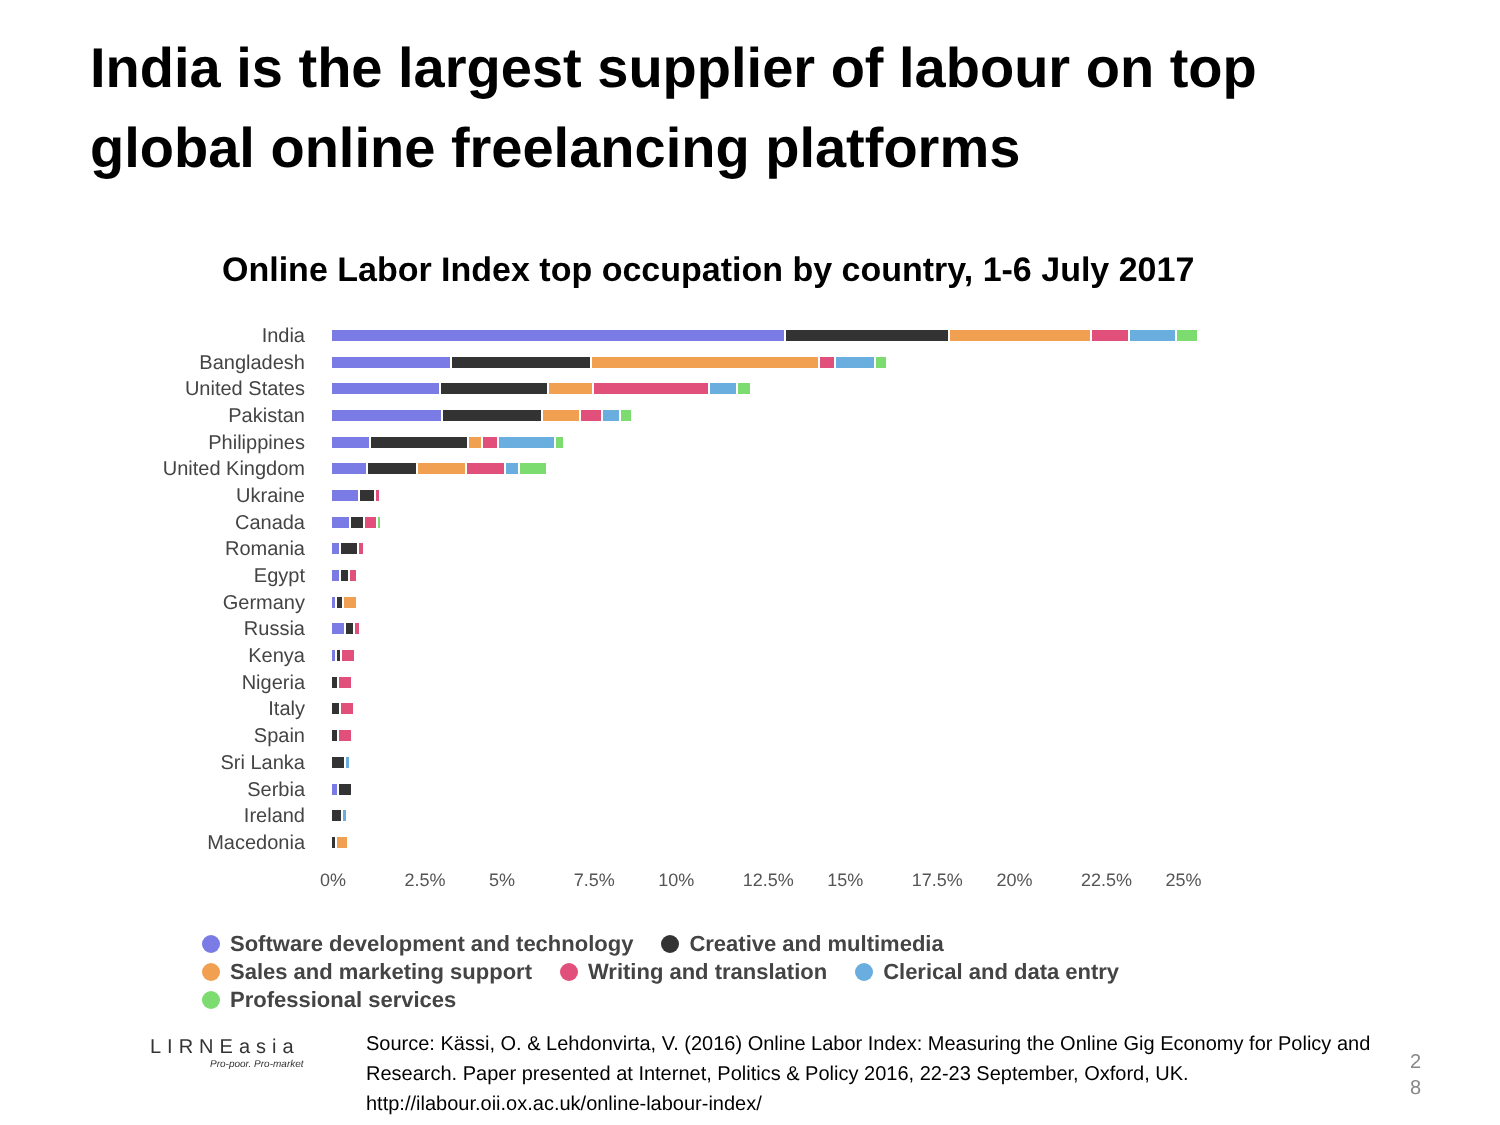India is the largest supplier of labour on top
global online freelancing platforms
Online Labor Index top occupation by country, 1-6 July 2017
India
Bangladesh
United States
Pakistan
Philippines
United Kingdom
Ukraine
Canada
Romania
Egypt
Germany
Russia
Kenya
Nigeria
Italy
Spain
Sri Lanka
Serbia
Ireland
Macedonia
0% 2.5% 5% 7.5% 10% 12.5% 15% 17.5% 20% 22.5% 25%
Software development and technology Creative and multimedia
Sales and marketing support Writing and translation Clerical and data entry
Professional services
LIRNEasia
Pro-poor. Pro-market
Source: Kässi, O. & Lehdonvirta, V. (2016) Online Labor Index: Measuring the Online Gig Economy for Policy and Research. Paper presented at Internet, Politics & Policy 2016, 22-23 September, Oxford, UK.
http://ilabour.oii.ox.ac.uk/online-labour-index/
2
8